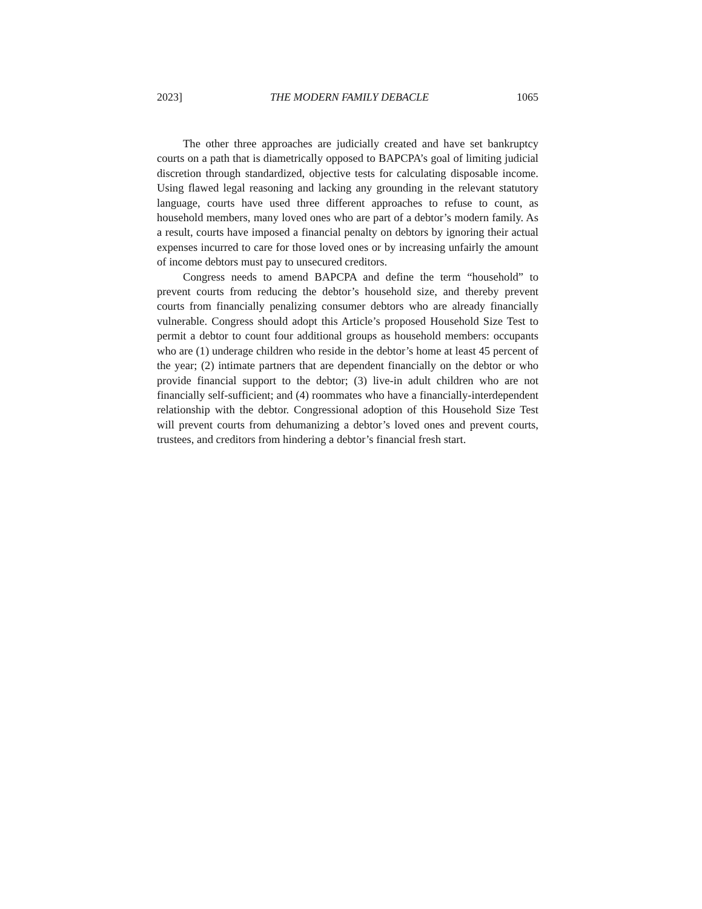2023] THE MODERN FAMILY DEBACLE 1065
The other three approaches are judicially created and have set bankruptcy courts on a path that is diametrically opposed to BAPCPA’s goal of limiting judicial discretion through standardized, objective tests for calculating disposable income. Using flawed legal reasoning and lacking any grounding in the relevant statutory language, courts have used three different approaches to refuse to count, as household members, many loved ones who are part of a debtor’s modern family. As a result, courts have imposed a financial penalty on debtors by ignoring their actual expenses incurred to care for those loved ones or by increasing unfairly the amount of income debtors must pay to unsecured creditors.
Congress needs to amend BAPCPA and define the term “household” to prevent courts from reducing the debtor’s household size, and thereby prevent courts from financially penalizing consumer debtors who are already financially vulnerable. Congress should adopt this Article’s proposed Household Size Test to permit a debtor to count four additional groups as household members: occupants who are (1) underage children who reside in the debtor’s home at least 45 percent of the year; (2) intimate partners that are dependent financially on the debtor or who provide financial support to the debtor; (3) live-in adult children who are not financially self-sufficient; and (4) roommates who have a financially-interdependent relationship with the debtor. Congressional adoption of this Household Size Test will prevent courts from dehumanizing a debtor’s loved ones and prevent courts, trustees, and creditors from hindering a debtor’s financial fresh start.